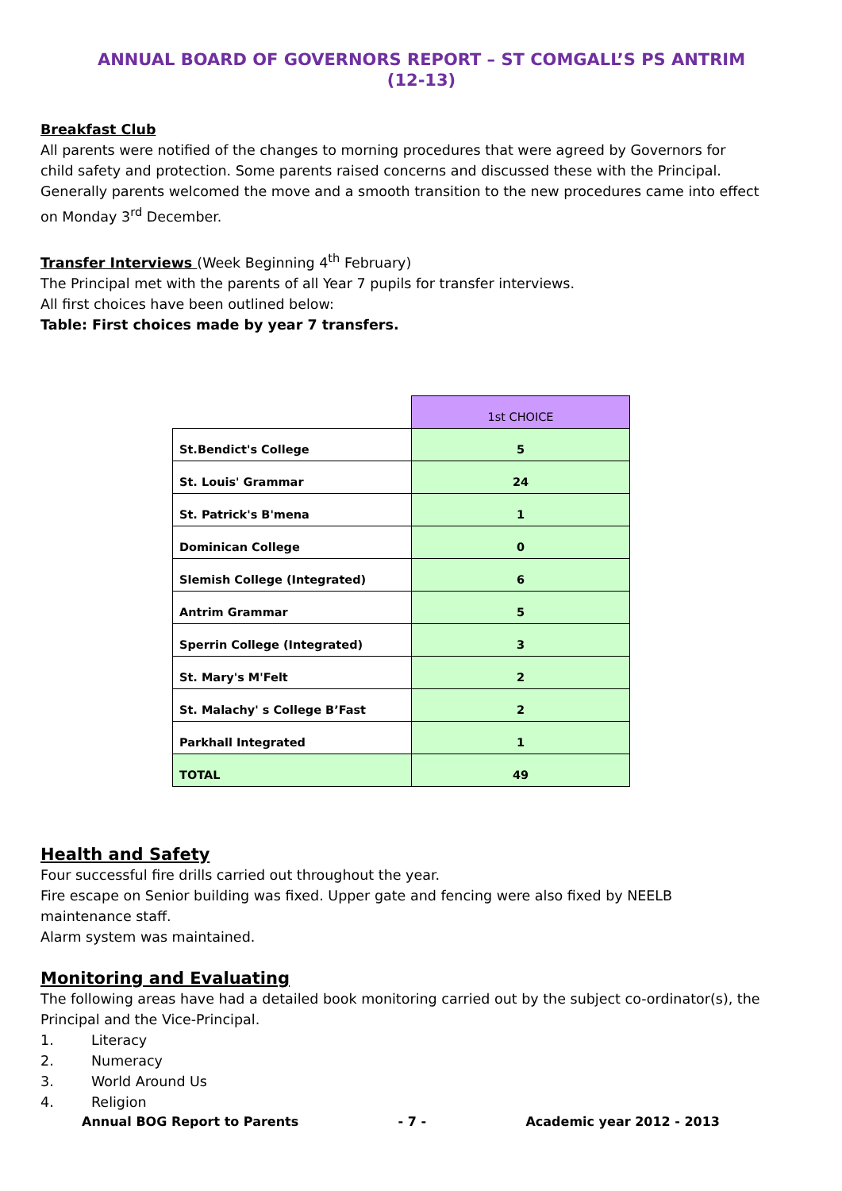ANNUAL BOARD OF GOVERNORS REPORT – ST COMGALL’S PS ANTRIM (12-13)
Breakfast Club
All parents were notified of the changes to morning procedures that were agreed by Governors for child safety and protection. Some parents raised concerns and discussed these with the Principal. Generally parents welcomed the move and a smooth transition to the new procedures came into effect on Monday 3<sup>rd</sup> December.
Transfer Interviews (Week Beginning 4<sup>th</sup> February)
The Principal met with the parents of all Year 7 pupils for transfer interviews.
All first choices have been outlined below:
Table: First choices made by year 7 transfers.
| | 1st CHOICE |
| St.Bendict's College | 5 |
| St. Louis' Grammar | 24 |
| St. Patrick's B'mena | 1 |
| Dominican College | 0 |
| Slemish College (Integrated) | 6 |
| Antrim Grammar | 5 |
| Sperrin College (Integrated) | 3 |
| St. Mary's M'Felt | 2 |
| St. Malachy' s College B’Fast | 2 |
| Parkhall Integrated | 1 |
| TOTAL | 49 |
Health and Safety
Four successful fire drills carried out throughout the year.
Fire escape on Senior building was fixed. Upper gate and fencing were also fixed by NEELB maintenance staff.
Alarm system was maintained.
Monitoring and Evaluating
The following areas have had a detailed book monitoring carried out by the subject co-ordinator(s), the Principal and the Vice-Principal.
1. Literacy
2. Numeracy
3. World Around Us
4. Religion
Annual BOG Report to Parents - 7 - Academic year 2012 - 2013